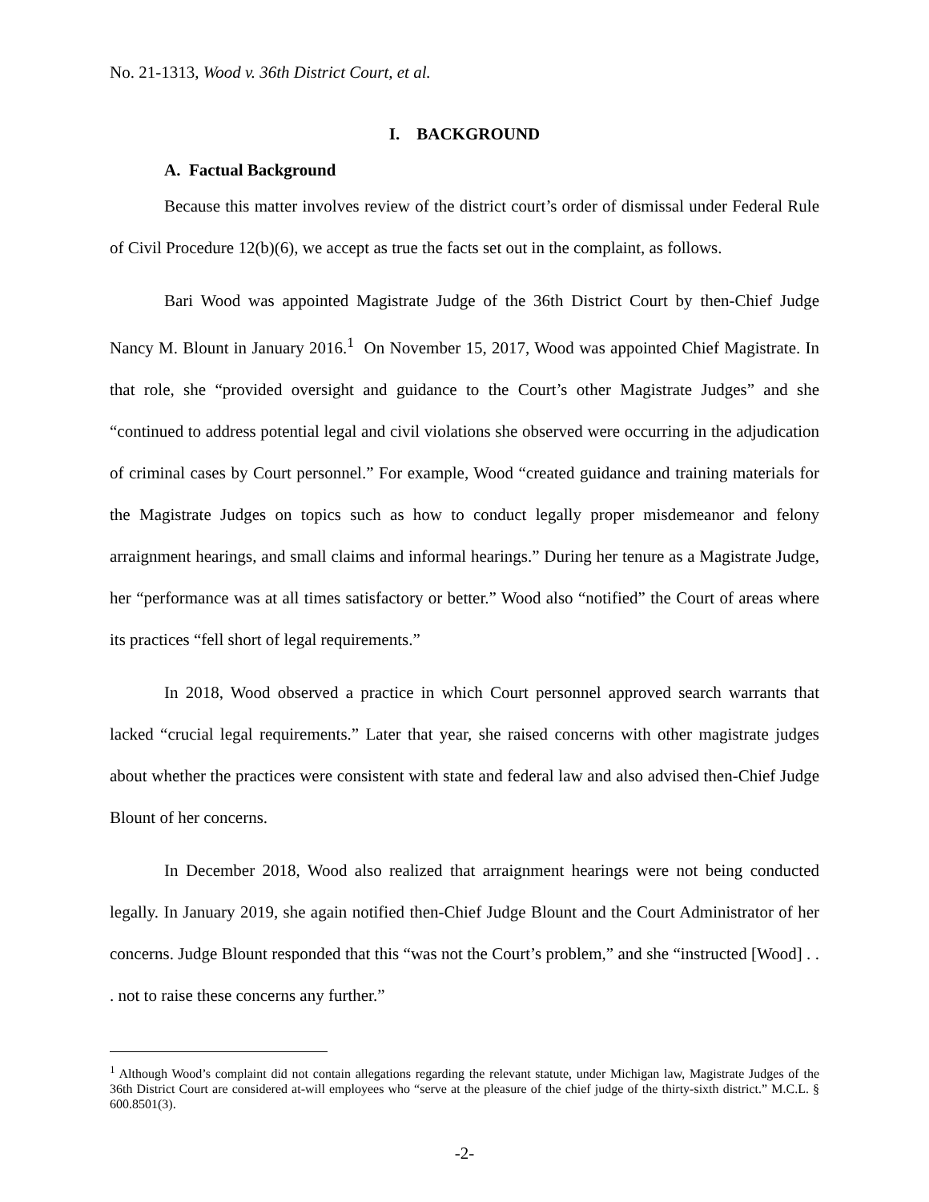No. 21-1313, Wood v. 36th District Court, et al.
I. BACKGROUND
A. Factual Background
Because this matter involves review of the district court’s order of dismissal under Federal Rule of Civil Procedure 12(b)(6), we accept as true the facts set out in the complaint, as follows.
Bari Wood was appointed Magistrate Judge of the 36th District Court by then-Chief Judge Nancy M. Blount in January 2016.<sup>1</sup> On November 15, 2017, Wood was appointed Chief Magistrate. In that role, she “provided oversight and guidance to the Court’s other Magistrate Judges” and she “continued to address potential legal and civil violations she observed were occurring in the adjudication of criminal cases by Court personnel.” For example, Wood “created guidance and training materials for the Magistrate Judges on topics such as how to conduct legally proper misdemeanor and felony arraignment hearings, and small claims and informal hearings.” During her tenure as a Magistrate Judge, her “performance was at all times satisfactory or better.” Wood also “notified” the Court of areas where its practices “fell short of legal requirements.”
In 2018, Wood observed a practice in which Court personnel approved search warrants that lacked “crucial legal requirements.” Later that year, she raised concerns with other magistrate judges about whether the practices were consistent with state and federal law and also advised then-Chief Judge Blount of her concerns.
In December 2018, Wood also realized that arraignment hearings were not being conducted legally. In January 2019, she again notified then-Chief Judge Blount and the Court Administrator of her concerns. Judge Blount responded that this “was not the Court’s problem,” and she “instructed [Wood] . . . not to raise these concerns any further.”
<sup>1</sup> Although Wood’s complaint did not contain allegations regarding the relevant statute, under Michigan law, Magistrate Judges of the 36th District Court are considered at-will employees who “serve at the pleasure of the chief judge of the thirty-sixth district.” M.C.L. § 600.8501(3).
-2-